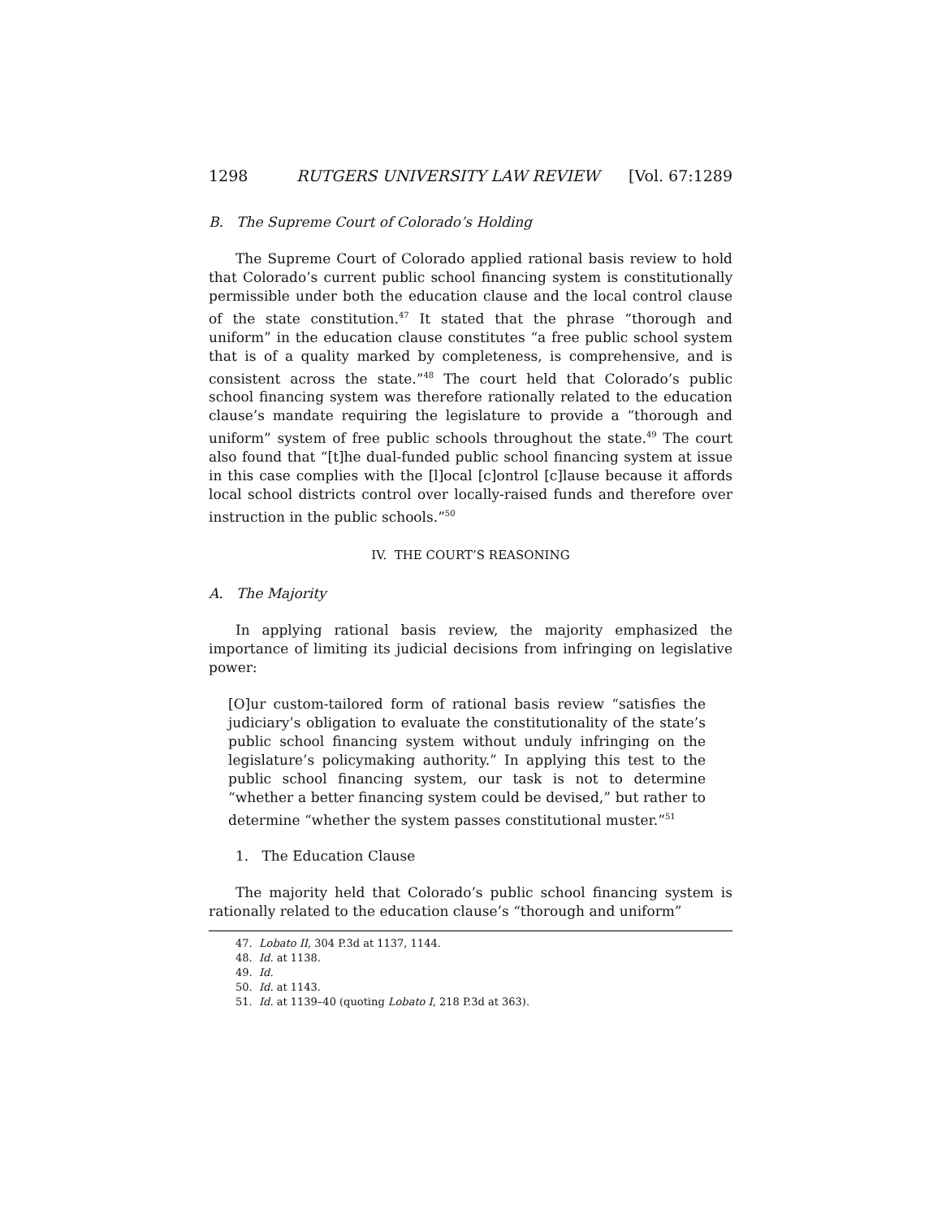1298 RUTGERS UNIVERSITY LAW REVIEW [Vol. 67:1289
B. The Supreme Court of Colorado’s Holding
The Supreme Court of Colorado applied rational basis review to hold that Colorado’s current public school financing system is constitutionally permissible under both the education clause and the local control clause of the state constitution.<sup>47</sup> It stated that the phrase “thorough and uniform” in the education clause constitutes “a free public school system that is of a quality marked by completeness, is comprehensive, and is consistent across the state.”<sup>48</sup> The court held that Colorado’s public school financing system was therefore rationally related to the education clause’s mandate requiring the legislature to provide a “thorough and uniform” system of free public schools throughout the state.<sup>49</sup> The court also found that “[t]he dual-funded public school financing system at issue in this case complies with the [l]ocal [c]ontrol [c]lause because it affords local school districts control over locally-raised funds and therefore over instruction in the public schools.”<sup>50</sup>
IV. THE COURT’S REASONING
A. The Majority
In applying rational basis review, the majority emphasized the importance of limiting its judicial decisions from infringing on legislative power:
[O]ur custom-tailored form of rational basis review “satisfies the judiciary’s obligation to evaluate the constitutionality of the state’s public school financing system without unduly infringing on the legislature’s policymaking authority.” In applying this test to the public school financing system, our task is not to determine “whether a better financing system could be devised,” but rather to determine “whether the system passes constitutional muster.”<sup>51</sup>
1. The Education Clause
The majority held that Colorado’s public school financing system is rationally related to the education clause’s “thorough and uniform”
47. Lobato II, 304 P.3d at 1137, 1144.
48. Id. at 1138.
49. Id.
50. Id. at 1143.
51. Id. at 1139–40 (quoting Lobato I, 218 P.3d at 363).